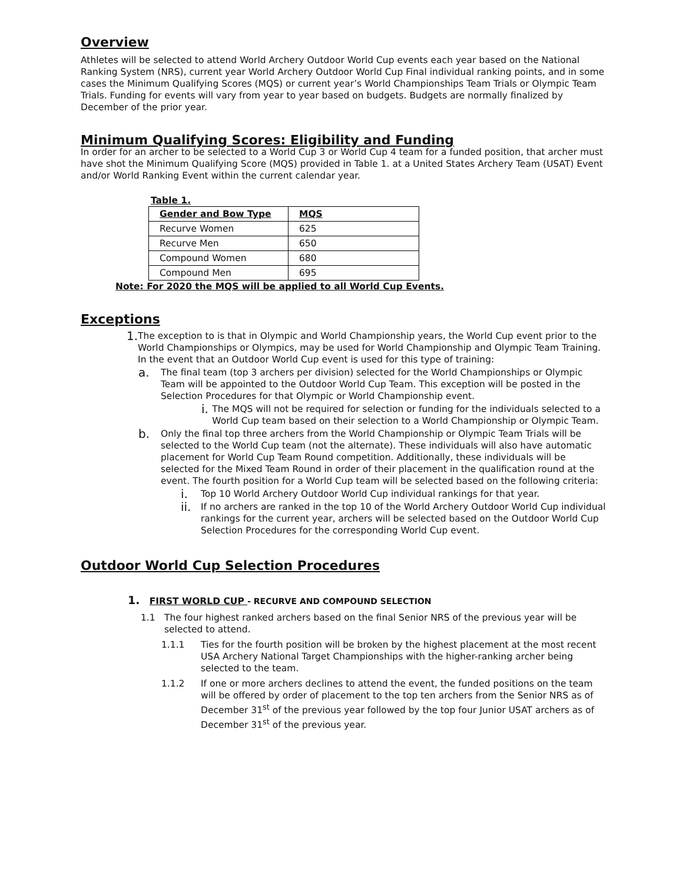Overview
Athletes will be selected to attend World Archery Outdoor World Cup events each year based on the National Ranking System (NRS), current year World Archery Outdoor World Cup Final individual ranking points, and in some cases the Minimum Qualifying Scores (MQS) or current year’s World Championships Team Trials or Olympic Team Trials. Funding for events will vary from year to year based on budgets. Budgets are normally finalized by December of the prior year.
Minimum Qualifying Scores: Eligibility and Funding
In order for an archer to be selected to a World Cup 3 or World Cup 4 team for a funded position, that archer must have shot the Minimum Qualifying Score (MQS) provided in Table 1. at a United States Archery Team (USAT) Event and/or World Ranking Event within the current calendar year.
Table 1.
| Gender and Bow Type | MQS |
| Recurve Women | 625 |
| Recurve Men | 650 |
| Compound Women | 680 |
| Compound Men | 695 |
Note: For 2020 the MQS will be applied to all World Cup Events.
Exceptions
1. The exception to is that in Olympic and World Championship years, the World Cup event prior to the World Championships or Olympics, may be used for World Championship and Olympic Team Training. In the event that an Outdoor World Cup event is used for this type of training:
a. The final team (top 3 archers per division) selected for the World Championships or Olympic Team will be appointed to the Outdoor World Cup Team. This exception will be posted in the Selection Procedures for that Olympic or World Championship event.
i. The MQS will not be required for selection or funding for the individuals selected to a World Cup team based on their selection to a World Championship or Olympic Team.
b. Only the final top three archers from the World Championship or Olympic Team Trials will be selected to the World Cup team (not the alternate). These individuals will also have automatic placement for World Cup Team Round competition. Additionally, these individuals will be selected for the Mixed Team Round in order of their placement in the qualification round at the event. The fourth position for a World Cup team will be selected based on the following criteria:
i. Top 10 World Archery Outdoor World Cup individual rankings for that year.
ii. If no archers are ranked in the top 10 of the World Archery Outdoor World Cup individual rankings for the current year, archers will be selected based on the Outdoor World Cup Selection Procedures for the corresponding World Cup event.
Outdoor World Cup Selection Procedures
1. FIRST WORLD CUP - RECURVE AND COMPOUND SELECTION
1.1 The four highest ranked archers based on the final Senior NRS of the previous year will be selected to attend.
1.1.1 Ties for the fourth position will be broken by the highest placement at the most recent USA Archery National Target Championships with the higher-ranking archer being selected to the team.
1.1.2 If one or more archers declines to attend the event, the funded positions on the team will be offered by order of placement to the top ten archers from the Senior NRS as of December 31<sup>st</sup> of the previous year followed by the top four Junior USAT archers as of December 31<sup>st</sup> of the previous year.